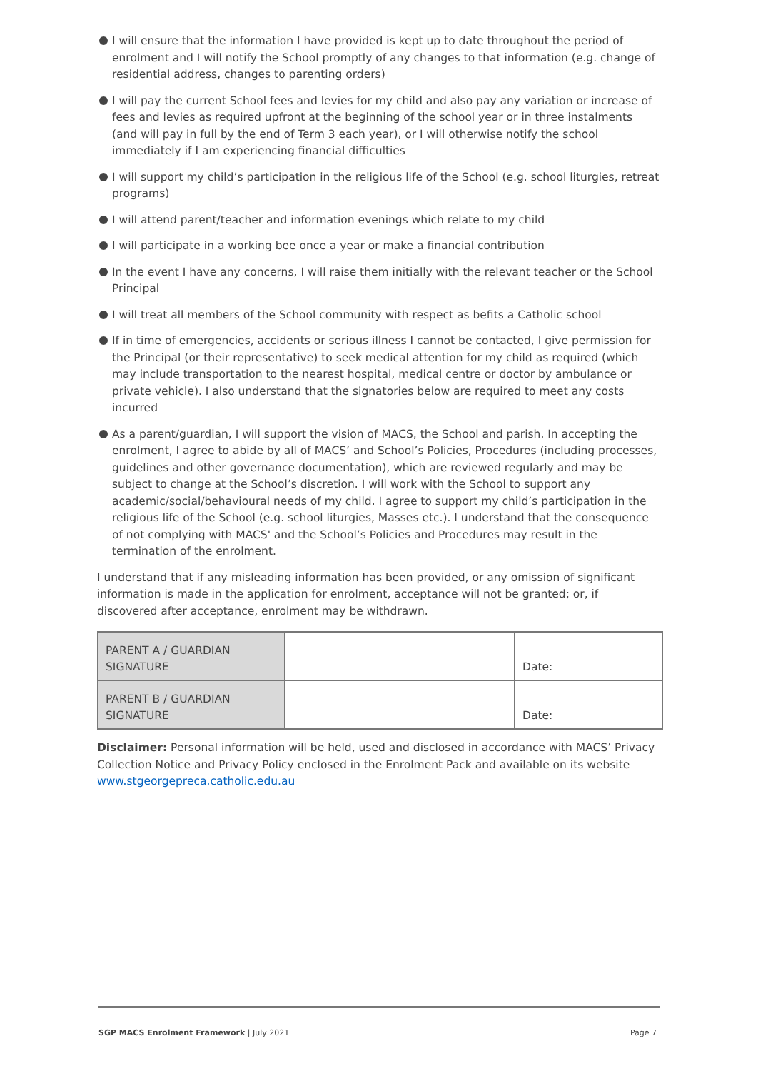I will ensure that the information I have provided is kept up to date throughout the period of enrolment and I will notify the School promptly of any changes to that information (e.g. change of residential address, changes to parenting orders)
I will pay the current School fees and levies for my child and also pay any variation or increase of fees and levies as required upfront at the beginning of the school year or in three instalments (and will pay in full by the end of Term 3 each year), or I will otherwise notify the school immediately if I am experiencing financial difficulties
I will support my child’s participation in the religious life of the School (e.g. school liturgies, retreat programs)
I will attend parent/teacher and information evenings which relate to my child
I will participate in a working bee once a year or make a financial contribution
In the event I have any concerns, I will raise them initially with the relevant teacher or the School Principal
I will treat all members of the School community with respect as befits a Catholic school
If in time of emergencies, accidents or serious illness I cannot be contacted, I give permission for the Principal (or their representative) to seek medical attention for my child as required (which may include transportation to the nearest hospital, medical centre or doctor by ambulance or private vehicle). I also understand that the signatories below are required to meet any costs incurred
As a parent/guardian, I will support the vision of MACS, the School and parish. In accepting the enrolment, I agree to abide by all of MACS’ and School’s Policies, Procedures (including processes, guidelines and other governance documentation), which are reviewed regularly and may be subject to change at the School’s discretion. I will work with the School to support any academic/social/behavioural needs of my child. I agree to support my child’s participation in the religious life of the School (e.g. school liturgies, Masses etc.). I understand that the consequence of not complying with MACS' and the School’s Policies and Procedures may result in the termination of the enrolment.
I understand that if any misleading information has been provided, or any omission of significant information is made in the application for enrolment, acceptance will not be granted; or, if discovered after acceptance, enrolment may be withdrawn.
| PARENT A / GUARDIAN SIGNATURE | | Date: |
| PARENT B / GUARDIAN SIGNATURE | | Date: |
Disclaimer: Personal information will be held, used and disclosed in accordance with MACS’ Privacy Collection Notice and Privacy Policy enclosed in the Enrolment Pack and available on its website www.stgeorgepreca.catholic.edu.au
SGP MACS Enrolment Framework | July 2021 Page 7